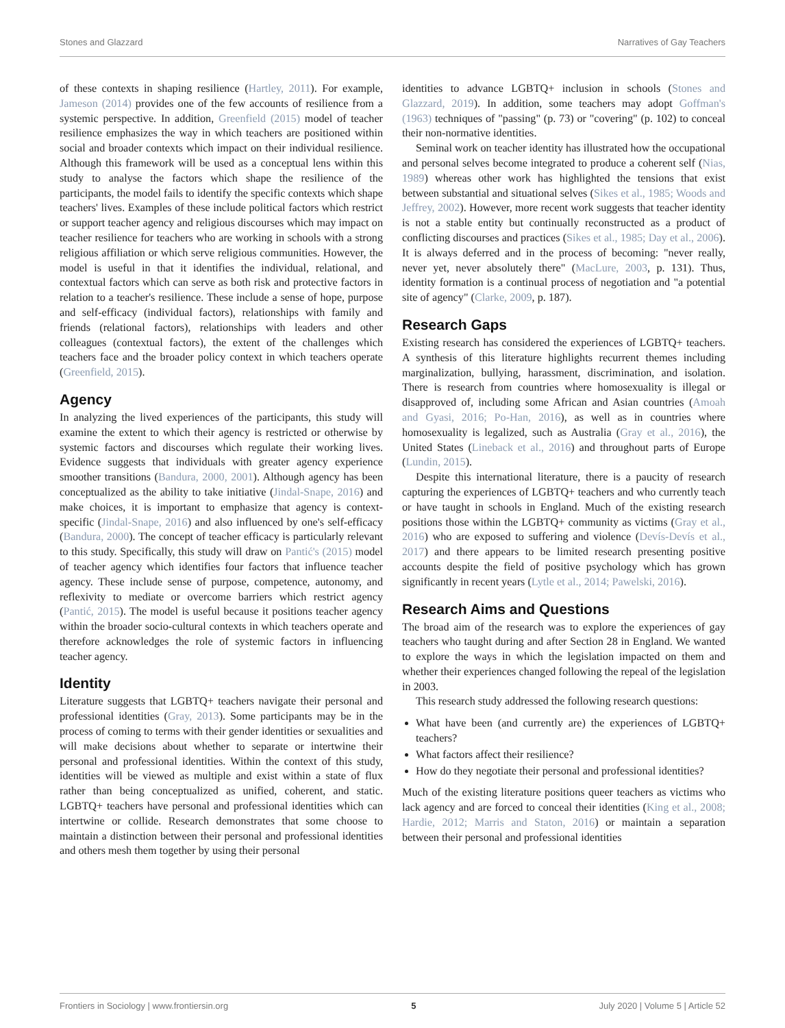Stones and Glazzard Narratives of Gay Teachers
of these contexts in shaping resilience (Hartley, 2011). For example, Jameson (2014) provides one of the few accounts of resilience from a systemic perspective. In addition, Greenfield (2015) model of teacher resilience emphasizes the way in which teachers are positioned within social and broader contexts which impact on their individual resilience. Although this framework will be used as a conceptual lens within this study to analyse the factors which shape the resilience of the participants, the model fails to identify the specific contexts which shape teachers' lives. Examples of these include political factors which restrict or support teacher agency and religious discourses which may impact on teacher resilience for teachers who are working in schools with a strong religious affiliation or which serve religious communities. However, the model is useful in that it identifies the individual, relational, and contextual factors which can serve as both risk and protective factors in relation to a teacher's resilience. These include a sense of hope, purpose and self-efficacy (individual factors), relationships with family and friends (relational factors), relationships with leaders and other colleagues (contextual factors), the extent of the challenges which teachers face and the broader policy context in which teachers operate (Greenfield, 2015).
Agency
In analyzing the lived experiences of the participants, this study will examine the extent to which their agency is restricted or otherwise by systemic factors and discourses which regulate their working lives. Evidence suggests that individuals with greater agency experience smoother transitions (Bandura, 2000, 2001). Although agency has been conceptualized as the ability to take initiative (Jindal-Snape, 2016) and make choices, it is important to emphasize that agency is context-specific (Jindal-Snape, 2016) and also influenced by one's self-efficacy (Bandura, 2000). The concept of teacher efficacy is particularly relevant to this study. Specifically, this study will draw on Pantić's (2015) model of teacher agency which identifies four factors that influence teacher agency. These include sense of purpose, competence, autonomy, and reflexivity to mediate or overcome barriers which restrict agency (Pantić, 2015). The model is useful because it positions teacher agency within the broader socio-cultural contexts in which teachers operate and therefore acknowledges the role of systemic factors in influencing teacher agency.
Identity
Literature suggests that LGBTQ+ teachers navigate their personal and professional identities (Gray, 2013). Some participants may be in the process of coming to terms with their gender identities or sexualities and will make decisions about whether to separate or intertwine their personal and professional identities. Within the context of this study, identities will be viewed as multiple and exist within a state of flux rather than being conceptualized as unified, coherent, and static. LGBTQ+ teachers have personal and professional identities which can intertwine or collide. Research demonstrates that some choose to maintain a distinction between their personal and professional identities and others mesh them together by using their personal
identities to advance LGBTQ+ inclusion in schools (Stones and Glazzard, 2019). In addition, some teachers may adopt Goffman's (1963) techniques of "passing" (p. 73) or "covering" (p. 102) to conceal their non-normative identities.
Seminal work on teacher identity has illustrated how the occupational and personal selves become integrated to produce a coherent self (Nias, 1989) whereas other work has highlighted the tensions that exist between substantial and situational selves (Sikes et al., 1985; Woods and Jeffrey, 2002). However, more recent work suggests that teacher identity is not a stable entity but continually reconstructed as a product of conflicting discourses and practices (Sikes et al., 1985; Day et al., 2006). It is always deferred and in the process of becoming: "never really, never yet, never absolutely there" (MacLure, 2003, p. 131). Thus, identity formation is a continual process of negotiation and "a potential site of agency" (Clarke, 2009, p. 187).
Research Gaps
Existing research has considered the experiences of LGBTQ+ teachers. A synthesis of this literature highlights recurrent themes including marginalization, bullying, harassment, discrimination, and isolation. There is research from countries where homosexuality is illegal or disapproved of, including some African and Asian countries (Amoah and Gyasi, 2016; Po-Han, 2016), as well as in countries where homosexuality is legalized, such as Australia (Gray et al., 2016), the United States (Lineback et al., 2016) and throughout parts of Europe (Lundin, 2015).
Despite this international literature, there is a paucity of research capturing the experiences of LGBTQ+ teachers and who currently teach or have taught in schools in England. Much of the existing research positions those within the LGBTQ+ community as victims (Gray et al., 2016) who are exposed to suffering and violence (Devís-Devís et al., 2017) and there appears to be limited research presenting positive accounts despite the field of positive psychology which has grown significantly in recent years (Lytle et al., 2014; Pawelski, 2016).
Research Aims and Questions
The broad aim of the research was to explore the experiences of gay teachers who taught during and after Section 28 in England. We wanted to explore the ways in which the legislation impacted on them and whether their experiences changed following the repeal of the legislation in 2003.
This research study addressed the following research questions:
What have been (and currently are) the experiences of LGBTQ+ teachers?
What factors affect their resilience?
How do they negotiate their personal and professional identities?
Much of the existing literature positions queer teachers as victims who lack agency and are forced to conceal their identities (King et al., 2008; Hardie, 2012; Marris and Staton, 2016) or maintain a separation between their personal and professional identities
Frontiers in Sociology | www.frontiersin.org 5 July 2020 | Volume 5 | Article 52